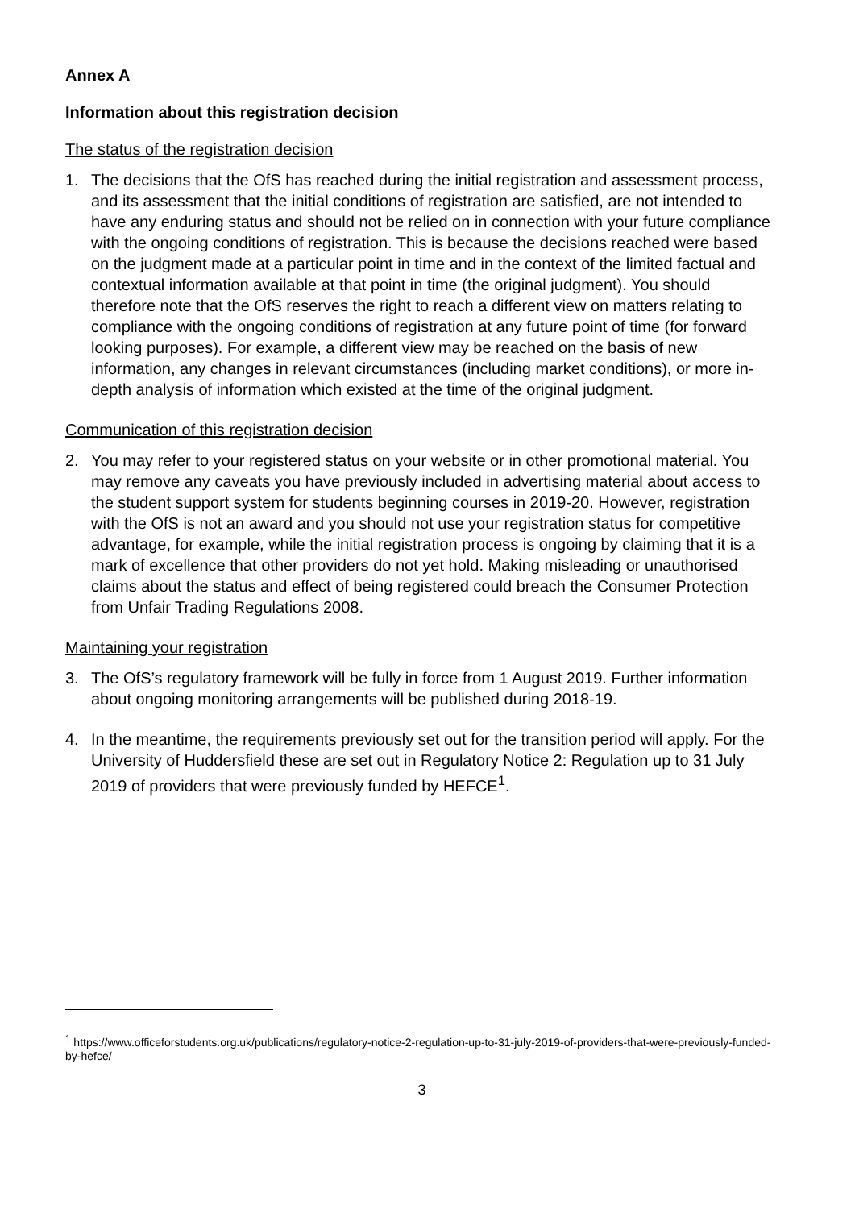Annex A
Information about this registration decision
The status of the registration decision
1. The decisions that the OfS has reached during the initial registration and assessment process, and its assessment that the initial conditions of registration are satisfied, are not intended to have any enduring status and should not be relied on in connection with your future compliance with the ongoing conditions of registration. This is because the decisions reached were based on the judgment made at a particular point in time and in the context of the limited factual and contextual information available at that point in time (the original judgment). You should therefore note that the OfS reserves the right to reach a different view on matters relating to compliance with the ongoing conditions of registration at any future point of time (for forward looking purposes). For example, a different view may be reached on the basis of new information, any changes in relevant circumstances (including market conditions), or more in-depth analysis of information which existed at the time of the original judgment.
Communication of this registration decision
2. You may refer to your registered status on your website or in other promotional material. You may remove any caveats you have previously included in advertising material about access to the student support system for students beginning courses in 2019-20. However, registration with the OfS is not an award and you should not use your registration status for competitive advantage, for example, while the initial registration process is ongoing by claiming that it is a mark of excellence that other providers do not yet hold. Making misleading or unauthorised claims about the status and effect of being registered could breach the Consumer Protection from Unfair Trading Regulations 2008.
Maintaining your registration
3. The OfS’s regulatory framework will be fully in force from 1 August 2019. Further information about ongoing monitoring arrangements will be published during 2018-19.
4. In the meantime, the requirements previously set out for the transition period will apply. For the University of Huddersfield these are set out in Regulatory Notice 2: Regulation up to 31 July 2019 of providers that were previously funded by HEFCE<sup>1</sup>.
<sup>1</sup> https://www.officeforstudents.org.uk/publications/regulatory-notice-2-regulation-up-to-31-july-2019-of-providers-that-were-previously-funded-by-hefce/
3